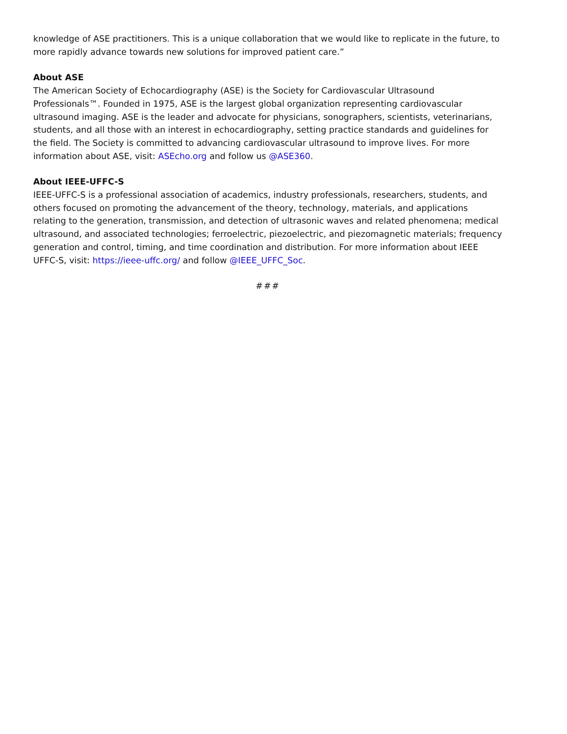knowledge of ASE practitioners. This is a unique collaboration that we would like to replicate in the future, to more rapidly advance towards new solutions for improved patient care.”
About ASE
The American Society of Echocardiography (ASE) is the Society for Cardiovascular Ultrasound Professionals™. Founded in 1975, ASE is the largest global organization representing cardiovascular ultrasound imaging. ASE is the leader and advocate for physicians, sonographers, scientists, veterinarians, students, and all those with an interest in echocardiography, setting practice standards and guidelines for the field. The Society is committed to advancing cardiovascular ultrasound to improve lives. For more information about ASE, visit: ASEcho.org and follow us @ASE360.
About IEEE-UFFC-S
IEEE-UFFC-S is a professional association of academics, industry professionals, researchers, students, and others focused on promoting the advancement of the theory, technology, materials, and applications relating to the generation, transmission, and detection of ultrasonic waves and related phenomena; medical ultrasound, and associated technologies; ferroelectric, piezoelectric, and piezomagnetic materials; frequency generation and control, timing, and time coordination and distribution. For more information about IEEE UFFC-S, visit: https://ieee-uffc.org/ and follow @IEEE_UFFC_Soc.
###